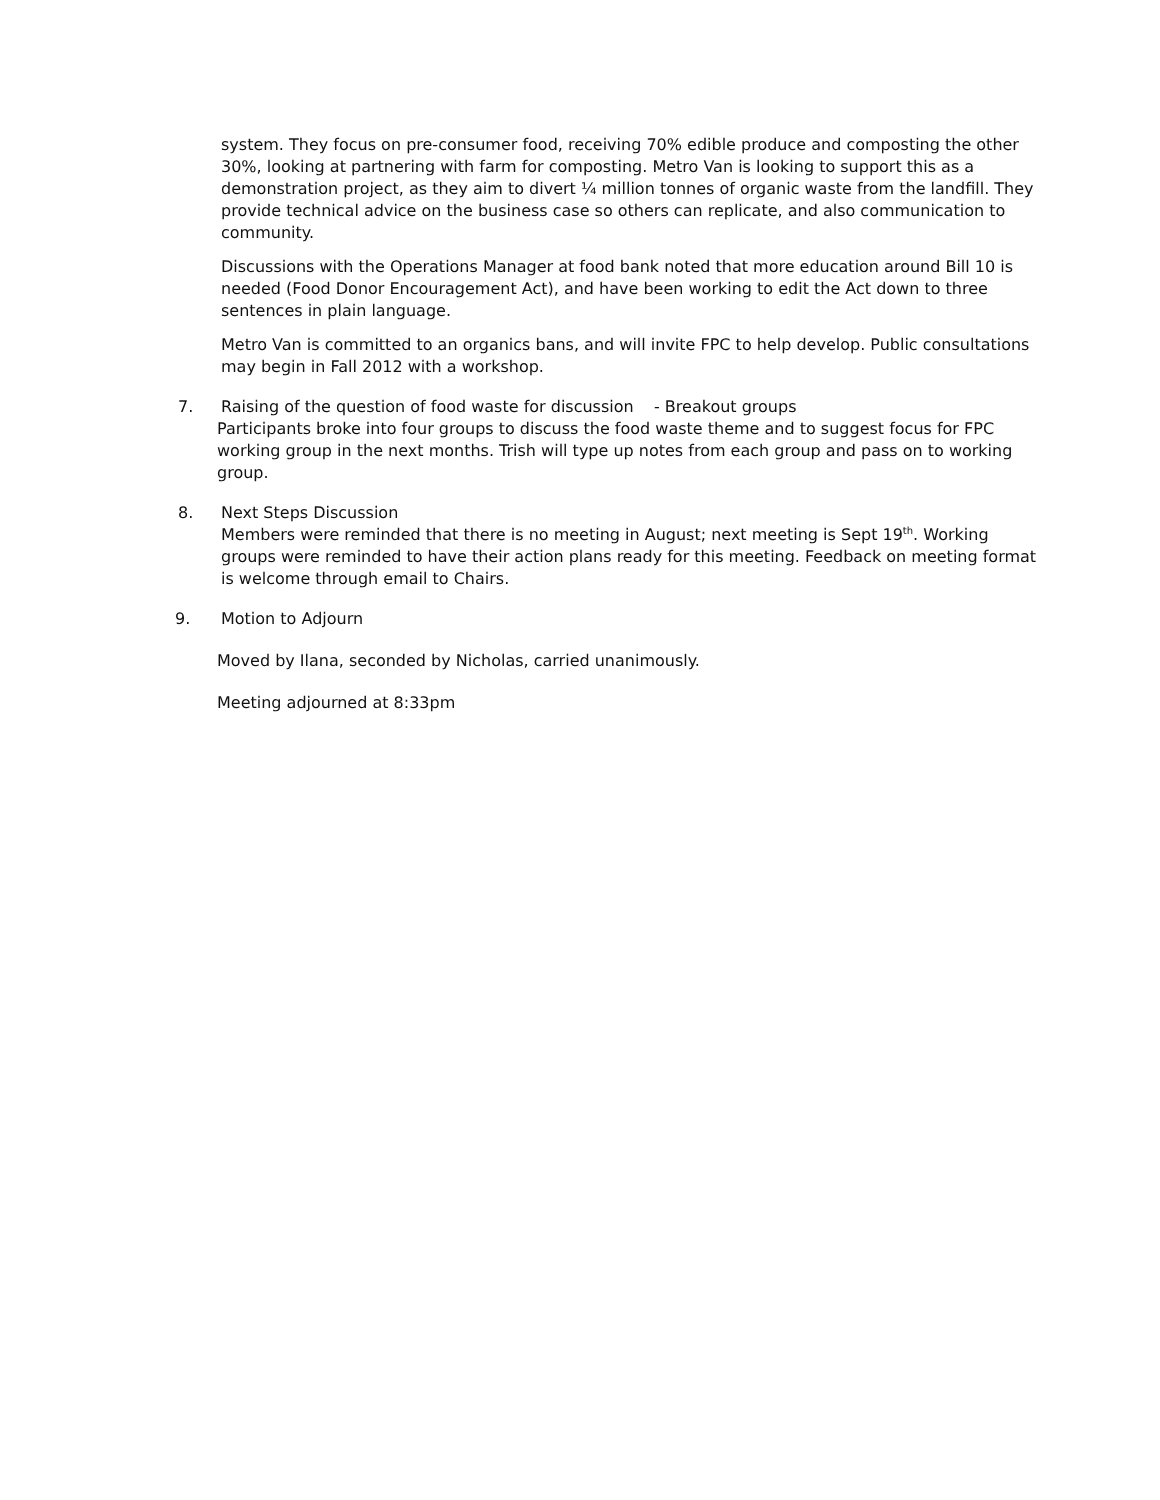system. They focus on pre-consumer food, receiving 70% edible produce and composting the other 30%, looking at partnering with farm for composting. Metro Van is looking to support this as a demonstration project, as they aim to divert ¼ million tonnes of organic waste from the landfill. They provide technical advice on the business case so others can replicate, and also communication to community.
Discussions with the Operations Manager at food bank noted that more education around Bill 10 is needed (Food Donor Encouragement Act), and have been working to edit the Act down to three sentences in plain language.
Metro Van is committed to an organics bans, and will invite FPC to help develop. Public consultations may begin in Fall 2012 with a workshop.
7. Raising of the question of food waste for discussion - Breakout groups
Participants broke into four groups to discuss the food waste theme and to suggest focus for FPC working group in the next months. Trish will type up notes from each group and pass on to working group.
8. Next Steps Discussion
Members were reminded that there is no meeting in August; next meeting is Sept 19<sup>th</sup>. Working groups were reminded to have their action plans ready for this meeting. Feedback on meeting format is welcome through email to Chairs.
9. Motion to Adjourn
Moved by Ilana, seconded by Nicholas, carried unanimously.
Meeting adjourned at 8:33pm